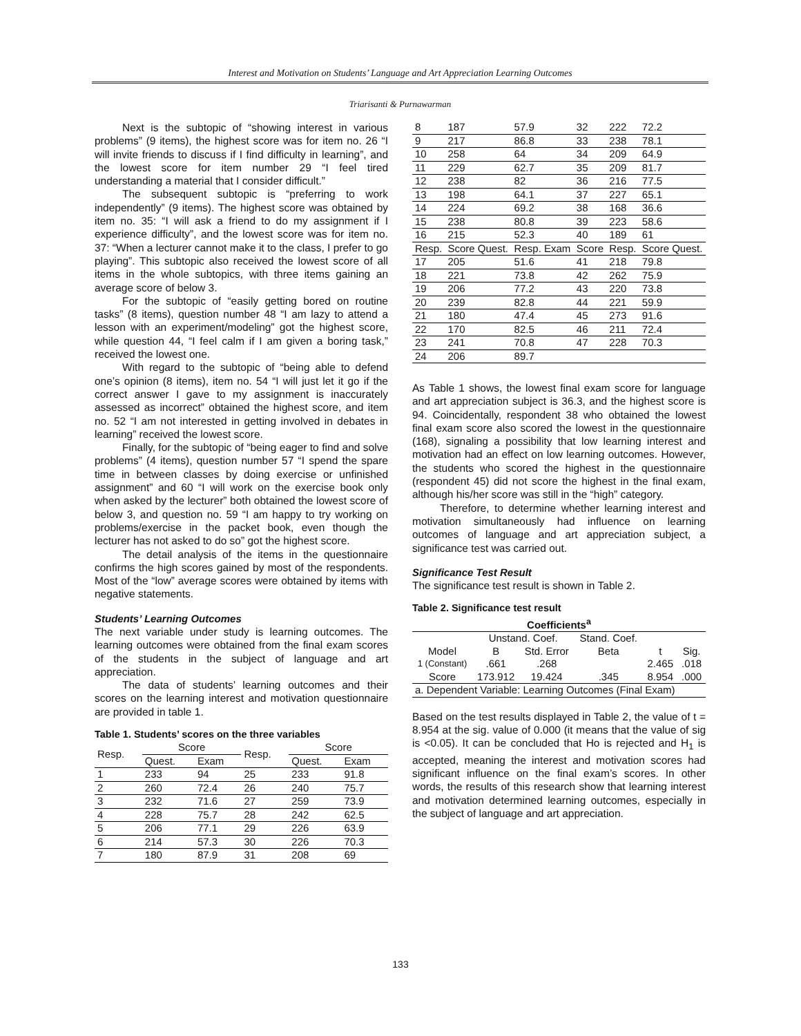Interest and Motivation on Students’ Language and Art Appreciation Learning Outcomes
Triarisanti & Purnawarman
Next is the subtopic of “showing interest in various problems” (9 items), the highest score was for item no. 26 “I will invite friends to discuss if I find difficulty in learning”, and the lowest score for item number 29 “I feel tired understanding a material that I consider difficult.”
The subsequent subtopic is “preferring to work independently” (9 items). The highest score was obtained by item no. 35: “I will ask a friend to do my assignment if I experience difficulty”, and the lowest score was for item no. 37: “When a lecturer cannot make it to the class, I prefer to go playing”. This subtopic also received the lowest score of all items in the whole subtopics, with three items gaining an average score of below 3.
For the subtopic of “easily getting bored on routine tasks” (8 items), question number 48 “I am lazy to attend a lesson with an experiment/modeling” got the highest score, while question 44, “I feel calm if I am given a boring task,” received the lowest one.
With regard to the subtopic of “being able to defend one’s opinion (8 items), item no. 54 “I will just let it go if the correct answer I gave to my assignment is inaccurately assessed as incorrect” obtained the highest score, and item no. 52 “I am not interested in getting involved in debates in learning” received the lowest score.
Finally, for the subtopic of “being eager to find and solve problems” (4 items), question number 57 “I spend the spare time in between classes by doing exercise or unfinished assignment” and 60 “I will work on the exercise book only when asked by the lecturer” both obtained the lowest score of below 3, and question no. 59 “I am happy to try working on problems/exercise in the packet book, even though the lecturer has not asked to do so” got the highest score.
The detail analysis of the items in the questionnaire confirms the high scores gained by most of the respondents. Most of the “low” average scores were obtained by items with negative statements.
Students’ Learning Outcomes
The next variable under study is learning outcomes. The learning outcomes were obtained from the final exam scores of the students in the subject of language and art appreciation.
The data of students’ learning outcomes and their scores on the learning interest and motivation questionnaire are provided in table 1.
Table 1. Students’ scores on the three variables
| Resp. | Score | | Resp. | Score | |
| --- | --- | --- | --- | --- | --- |
| | Quest. | Exam | | Quest. | Exam |
| 1 | 233 | 94 | 25 | 233 | 91.8 |
| 2 | 260 | 72.4 | 26 | 240 | 75.7 |
| 3 | 232 | 71.6 | 27 | 259 | 73.9 |
| 4 | 228 | 75.7 | 28 | 242 | 62.5 |
| 5 | 206 | 77.1 | 29 | 226 | 63.9 |
| 6 | 214 | 57.3 | 30 | 226 | 70.3 |
| 7 | 180 | 87.9 | 31 | 208 | 69 |
| 8 | 187 | 57.9 | 32 | 222 | 72.2 |
| 9 | 217 | 86.8 | 33 | 238 | 78.1 |
| 10 | 258 | 64 | 34 | 209 | 64.9 |
| 11 | 229 | 62.7 | 35 | 209 | 81.7 |
| 12 | 238 | 82 | 36 | 216 | 77.5 |
| 13 | 198 | 64.1 | 37 | 227 | 65.1 |
| 14 | 224 | 69.2 | 38 | 168 | 36.6 |
| 15 | 238 | 80.8 | 39 | 223 | 58.6 |
| 16 | 215 | 52.3 | 40 | 189 | 61 |
| Resp. | Score Quest. | Resp. Exam | Score | Resp. | Score Quest. |
| 17 | 205 | 51.6 | 41 | 218 | 79.8 |
| 18 | 221 | 73.8 | 42 | 262 | 75.9 |
| 19 | 206 | 77.2 | 43 | 220 | 73.8 |
| 20 | 239 | 82.8 | 44 | 221 | 59.9 |
| 21 | 180 | 47.4 | 45 | 273 | 91.6 |
| 22 | 170 | 82.5 | 46 | 211 | 72.4 |
| 23 | 241 | 70.8 | 47 | 228 | 70.3 |
| 24 | 206 | 89.7 | | | |
As Table 1 shows, the lowest final exam score for language and art appreciation subject is 36.3, and the highest score is 94. Coincidentally, respondent 38 who obtained the lowest final exam score also scored the lowest in the questionnaire (168), signaling a possibility that low learning interest and motivation had an effect on low learning outcomes. However, the students who scored the highest in the questionnaire (respondent 45) did not score the highest in the final exam, although his/her score was still in the “high” category.
Therefore, to determine whether learning interest and motivation simultaneously had influence on learning outcomes of language and art appreciation subject, a significance test was carried out.
Significance Test Result
The significance test result is shown in Table 2.
Table 2. Significance test result
| Coefficients<sup>a</sup> | | | | | |
| --- | --- | --- | --- | --- | --- |
| | Unstand. Coef. | | Stand. Coef. | | |
| Model | B | Std. Error | Beta | t | Sig. |
| 1 (Constant) | .661 | .268 | | 2.465 | .018 |
| Score | 173.912 | 19.424 | .345 | 8.954 | .000 |
| a. Dependent Variable: Learning Outcomes (Final Exam) | | | | | |
Based on the test results displayed in Table 2, the value of t = 8.954 at the sig. value of 0.000 (it means that the value of sig is <0.05). It can be concluded that Ho is rejected and H<sub>1</sub> is accepted, meaning the interest and motivation scores had significant influence on the final exam’s scores. In other words, the results of this research show that learning interest and motivation determined learning outcomes, especially in the subject of language and art appreciation.
133